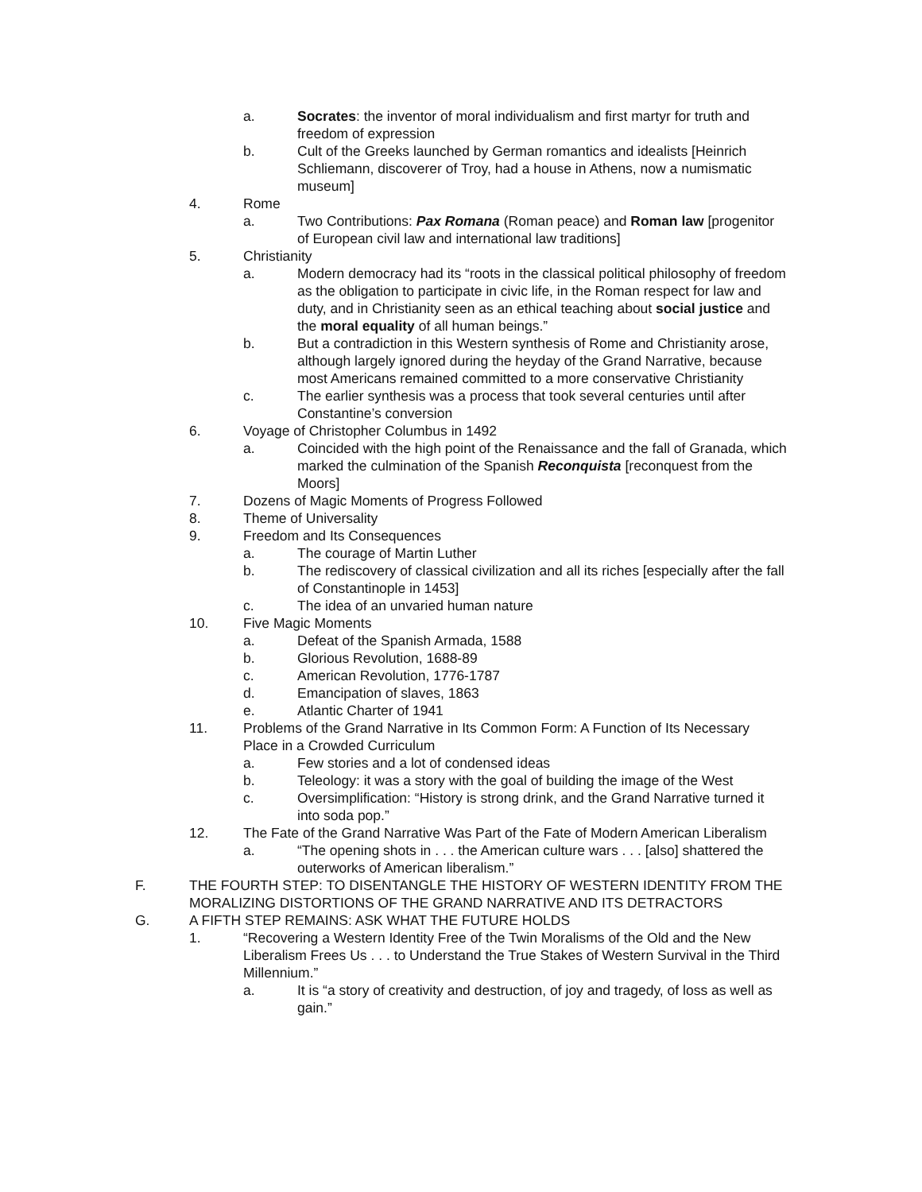a. Socrates: the inventor of moral individualism and first martyr for truth and freedom of expression
b. Cult of the Greeks launched by German romantics and idealists [Heinrich Schliemann, discoverer of Troy, had a house in Athens, now a numismatic museum]
4. Rome
a. Two Contributions: Pax Romana (Roman peace) and Roman law [progenitor of European civil law and international law traditions]
5. Christianity
a. Modern democracy had its “roots in the classical political philosophy of freedom as the obligation to participate in civic life, in the Roman respect for law and duty, and in Christianity seen as an ethical teaching about social justice and the moral equality of all human beings.”
b. But a contradiction in this Western synthesis of Rome and Christianity arose, although largely ignored during the heyday of the Grand Narrative, because most Americans remained committed to a more conservative Christianity
c. The earlier synthesis was a process that took several centuries until after Constantine’s conversion
6. Voyage of Christopher Columbus in 1492
a. Coincided with the high point of the Renaissance and the fall of Granada, which marked the culmination of the Spanish Reconquista [reconquest from the Moors]
7. Dozens of Magic Moments of Progress Followed
8. Theme of Universality
9. Freedom and Its Consequences
a. The courage of Martin Luther
b. The rediscovery of classical civilization and all its riches [especially after the fall of Constantinople in 1453]
c. The idea of an unvaried human nature
10. Five Magic Moments
a. Defeat of the Spanish Armada, 1588
b. Glorious Revolution, 1688-89
c. American Revolution, 1776-1787
d. Emancipation of slaves, 1863
e. Atlantic Charter of 1941
11. Problems of the Grand Narrative in Its Common Form: A Function of Its Necessary Place in a Crowded Curriculum
a. Few stories and a lot of condensed ideas
b. Teleology: it was a story with the goal of building the image of the West
c. Oversimplification: “History is strong drink, and the Grand Narrative turned it into soda pop.”
12. The Fate of the Grand Narrative Was Part of the Fate of Modern American Liberalism
a. “The opening shots in . . . the American culture wars . . . [also] shattered the outerworks of American liberalism.”
F. THE FOURTH STEP: TO DISENTANGLE THE HISTORY OF WESTERN IDENTITY FROM THE MORALIZING DISTORTIONS OF THE GRAND NARRATIVE AND ITS DETRACTORS
G. A FIFTH STEP REMAINS: ASK WHAT THE FUTURE HOLDS
1. “Recovering a Western Identity Free of the Twin Moralisms of the Old and the New Liberalism Frees Us . . . to Understand the True Stakes of Western Survival in the Third Millennium.”
a. It is “a story of creativity and destruction, of joy and tragedy, of loss as well as gain.”